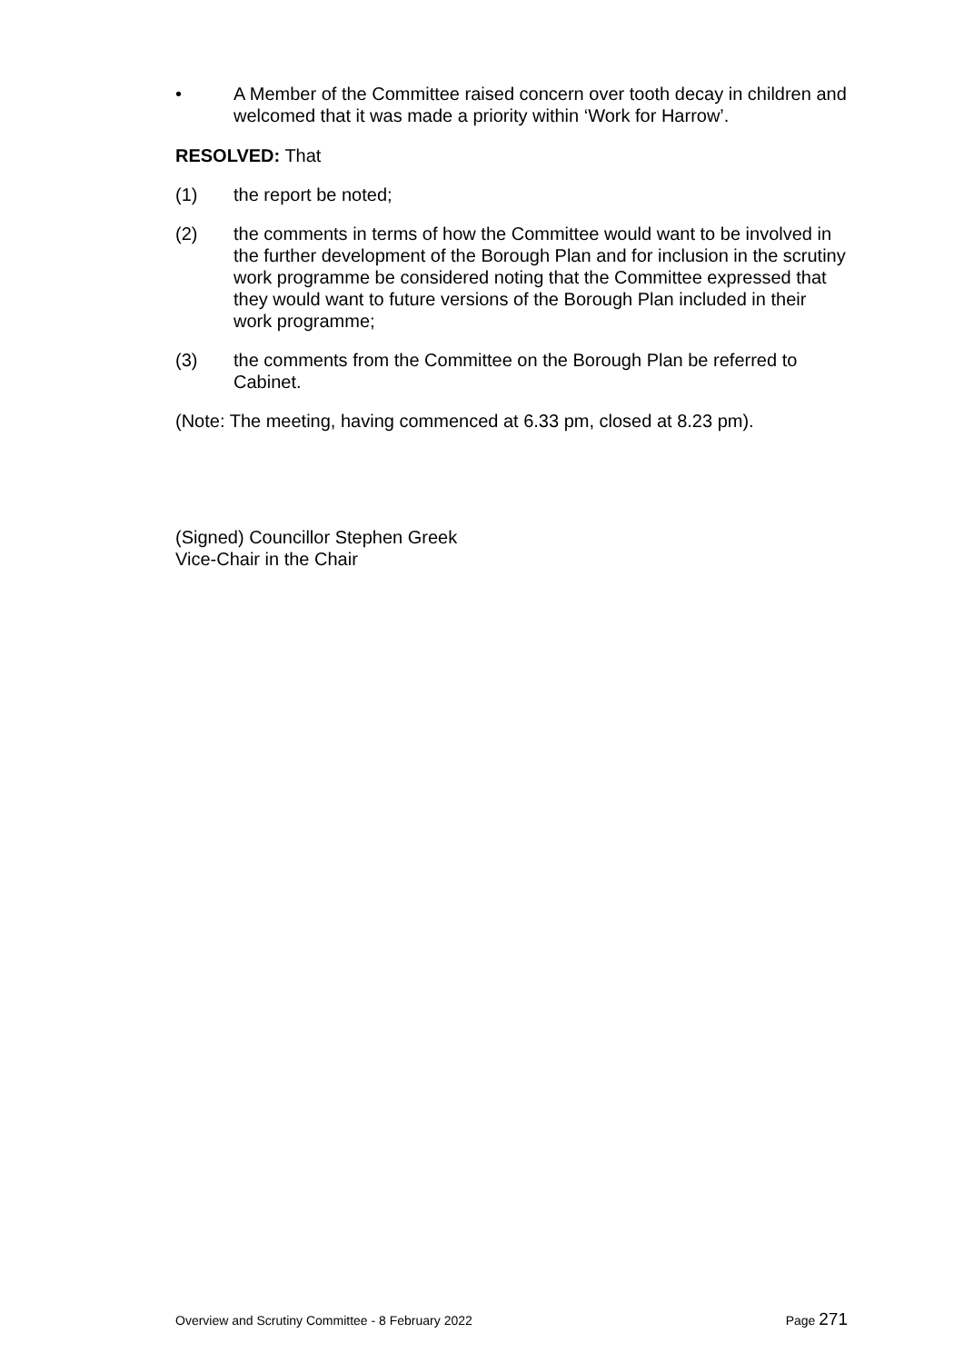• A Member of the Committee raised concern over tooth decay in children and welcomed that it was made a priority within ‘Work for Harrow’.
RESOLVED: That
(1) the report be noted;
(2) the comments in terms of how the Committee would want to be involved in the further development of the Borough Plan and for inclusion in the scrutiny work programme be considered noting that the Committee expressed that they would want to future versions of the Borough Plan included in their work programme;
(3) the comments from the Committee on the Borough Plan be referred to Cabinet.
(Note: The meeting, having commenced at 6.33 pm, closed at 8.23 pm).
(Signed) Councillor Stephen Greek
Vice-Chair in the Chair
Overview and Scrutiny Committee - 8 February 2022 Page 271